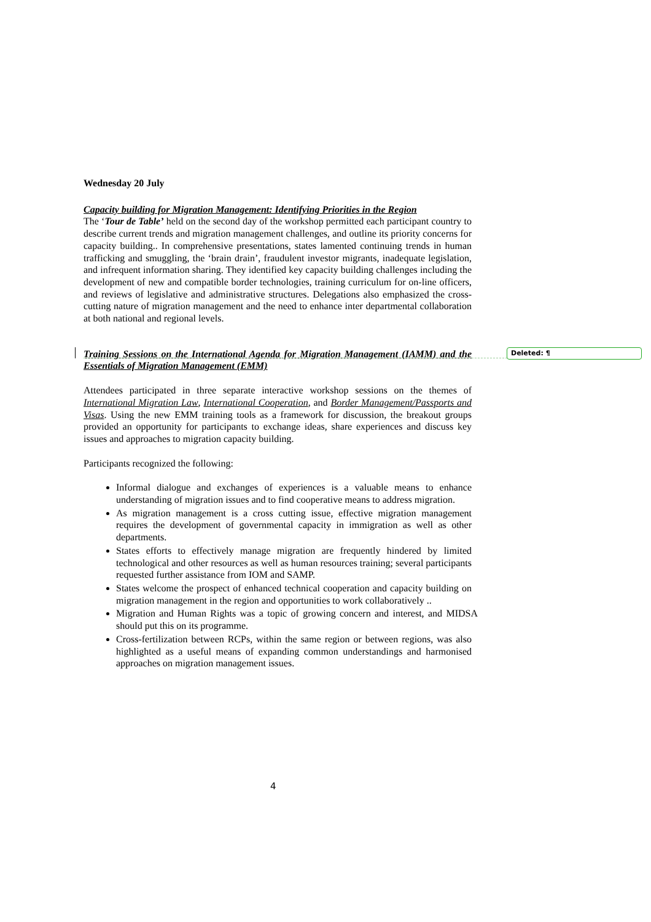Wednesday 20 July
Capacity building for Migration Management: Identifying Priorities in the Region
The ‘Tour de Table’ held on the second day of the workshop permitted each participant country to describe current trends and migration management challenges, and outline its priority concerns for capacity building.. In comprehensive presentations, states lamented continuing trends in human trafficking and smuggling, the ‘brain drain’, fraudulent investor migrants, inadequate legislation, and infrequent information sharing. They identified key capacity building challenges including the development of new and compatible border technologies, training curriculum for on-line officers, and reviews of legislative and administrative structures. Delegations also emphasized the cross-cutting nature of migration management and the need to enhance inter departmental collaboration at both national and regional levels.
Training Sessions on the International Agenda for Migration Management (IAMM) and the Essentials of Migration Management (EMM)
Attendees participated in three separate interactive workshop sessions on the themes of International Migration Law, International Cooperation, and Border Management/Passports and Visas. Using the new EMM training tools as a framework for discussion, the breakout groups provided an opportunity for participants to exchange ideas, share experiences and discuss key issues and approaches to migration capacity building.
Participants recognized the following:
Informal dialogue and exchanges of experiences is a valuable means to enhance understanding of migration issues and to find cooperative means to address migration.
As migration management is a cross cutting issue, effective migration management requires the development of governmental capacity in immigration as well as other departments.
States efforts to effectively manage migration are frequently hindered by limited technological and other resources as well as human resources training; several participants requested further assistance from IOM and SAMP.
States welcome the prospect of enhanced technical cooperation and capacity building on migration management in the region and opportunities to work collaboratively ..
Migration and Human Rights was a topic of growing concern and interest, and MIDSA should put this on its programme.
Cross-fertilization between RCPs, within the same region or between regions, was also highlighted as a useful means of expanding common understandings and harmonised approaches on migration management issues.
Deleted: ¶
4